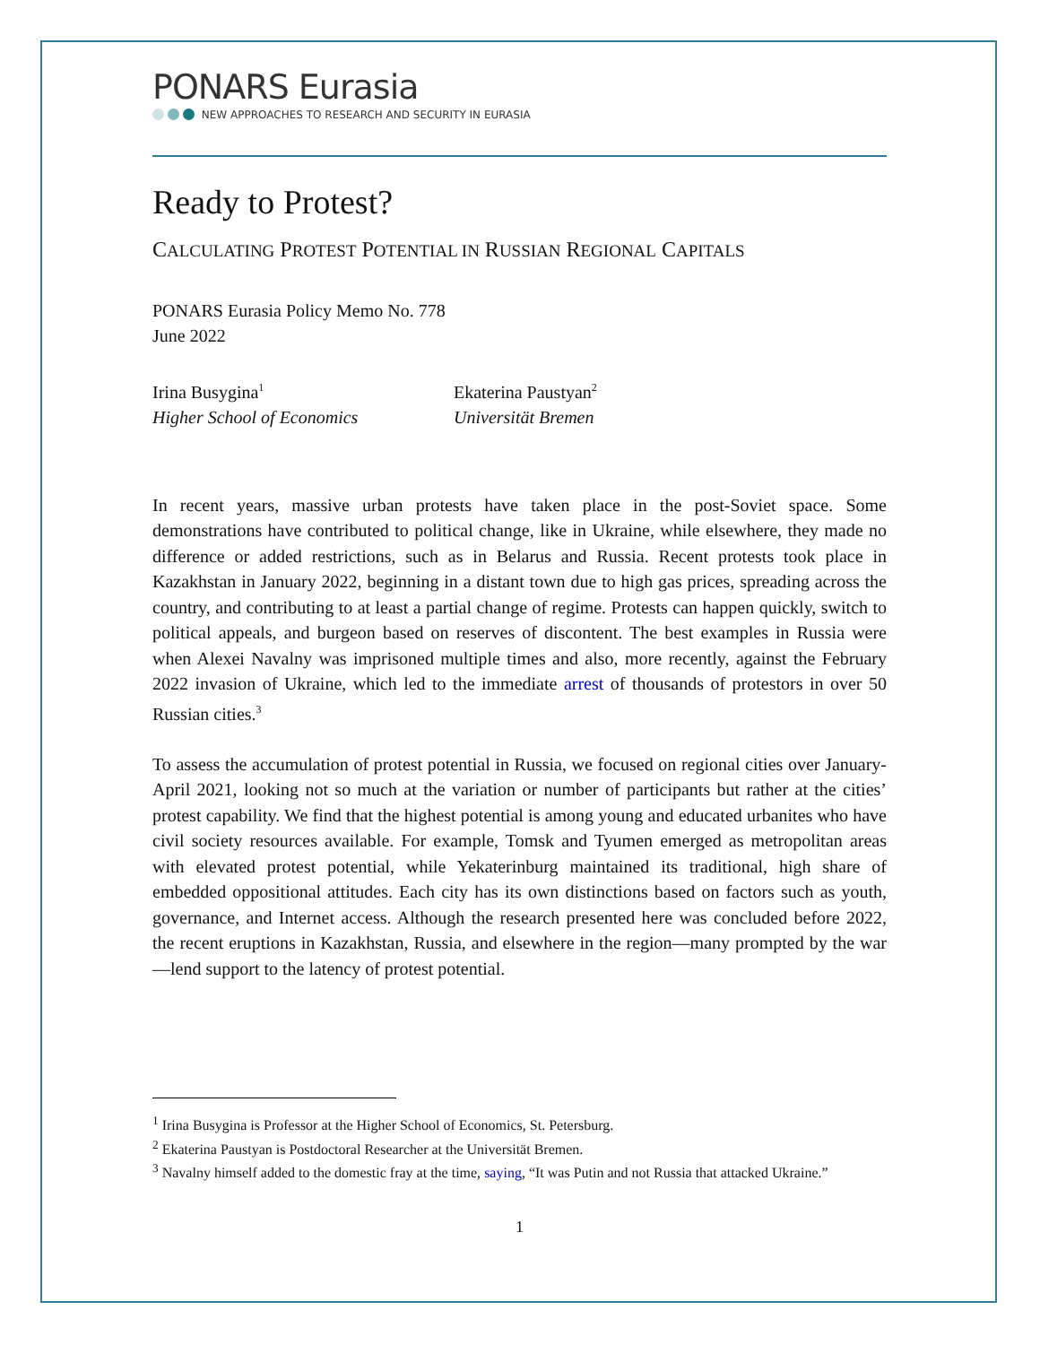PONARS Eurasia
NEW APPROACHES TO RESEARCH AND SECURITY IN EURASIA
Ready to Protest?
CALCULATING PROTEST POTENTIAL IN RUSSIAN REGIONAL CAPITALS
PONARS Eurasia Policy Memo No. 778
June 2022
Irina Busygina<sup>1</sup>
Higher School of Economics
Ekaterina Paustyan<sup>2</sup>
Universität Bremen
In recent years, massive urban protests have taken place in the post-Soviet space. Some demonstrations have contributed to political change, like in Ukraine, while elsewhere, they made no difference or added restrictions, such as in Belarus and Russia. Recent protests took place in Kazakhstan in January 2022, beginning in a distant town due to high gas prices, spreading across the country, and contributing to at least a partial change of regime. Protests can happen quickly, switch to political appeals, and burgeon based on reserves of discontent. The best examples in Russia were when Alexei Navalny was imprisoned multiple times and also, more recently, against the February 2022 invasion of Ukraine, which led to the immediate arrest of thousands of protestors in over 50 Russian cities.<sup>3</sup>
To assess the accumulation of protest potential in Russia, we focused on regional cities over January-April 2021, looking not so much at the variation or number of participants but rather at the cities’ protest capability. We find that the highest potential is among young and educated urbanites who have civil society resources available. For example, Tomsk and Tyumen emerged as metropolitan areas with elevated protest potential, while Yekaterinburg maintained its traditional, high share of embedded oppositional attitudes. Each city has its own distinctions based on factors such as youth, governance, and Internet access. Although the research presented here was concluded before 2022, the recent eruptions in Kazakhstan, Russia, and elsewhere in the region—many prompted by the war—lend support to the latency of protest potential.
<sup>1</sup> Irina Busygina is Professor at the Higher School of Economics, St. Petersburg.
<sup>2</sup> Ekaterina Paustyan is Postdoctoral Researcher at the Universität Bremen.
<sup>3</sup> Navalny himself added to the domestic fray at the time, saying, “It was Putin and not Russia that attacked Ukraine.”
1